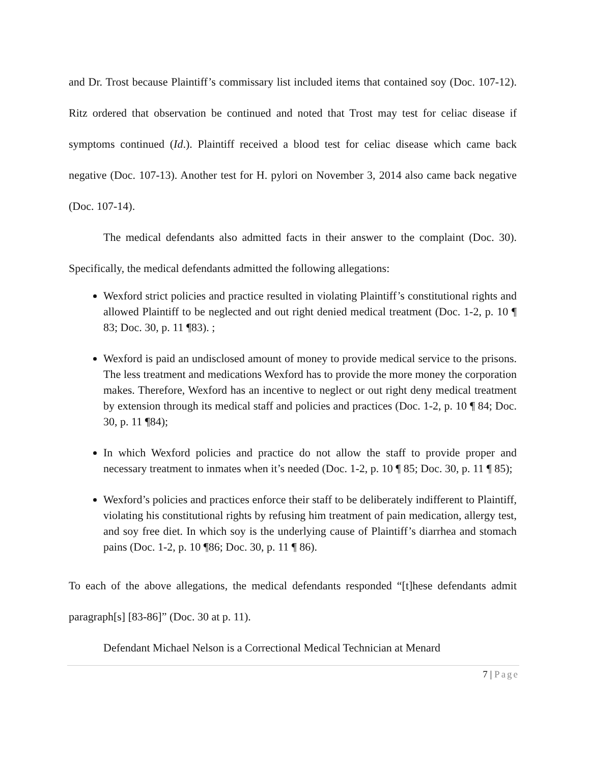and Dr. Trost because Plaintiff’s commissary list included items that contained soy (Doc. 107-12). Ritz ordered that observation be continued and noted that Trost may test for celiac disease if symptoms continued (Id.). Plaintiff received a blood test for celiac disease which came back negative (Doc. 107-13). Another test for H. pylori on November 3, 2014 also came back negative (Doc. 107-14).
The medical defendants also admitted facts in their answer to the complaint (Doc. 30). Specifically, the medical defendants admitted the following allegations:
Wexford strict policies and practice resulted in violating Plaintiff’s constitutional rights and allowed Plaintiff to be neglected and out right denied medical treatment (Doc. 1-2, p. 10 ¶ 83; Doc. 30, p. 11 ¶83). ;
Wexford is paid an undisclosed amount of money to provide medical service to the prisons. The less treatment and medications Wexford has to provide the more money the corporation makes. Therefore, Wexford has an incentive to neglect or out right deny medical treatment by extension through its medical staff and policies and practices (Doc. 1-2, p. 10 ¶ 84; Doc. 30, p. 11 ¶84);
In which Wexford policies and practice do not allow the staff to provide proper and necessary treatment to inmates when it’s needed (Doc. 1-2, p. 10 ¶ 85; Doc. 30, p. 11 ¶ 85);
Wexford’s policies and practices enforce their staff to be deliberately indifferent to Plaintiff, violating his constitutional rights by refusing him treatment of pain medication, allergy test, and soy free diet. In which soy is the underlying cause of Plaintiff’s diarrhea and stomach pains (Doc. 1-2, p. 10 ¶86; Doc. 30, p. 11 ¶ 86).
To each of the above allegations, the medical defendants responded “[t]hese defendants admit paragraph[s] [83-86]” (Doc. 30 at p. 11).
Defendant Michael Nelson is a Correctional Medical Technician at Menard
7 | Page